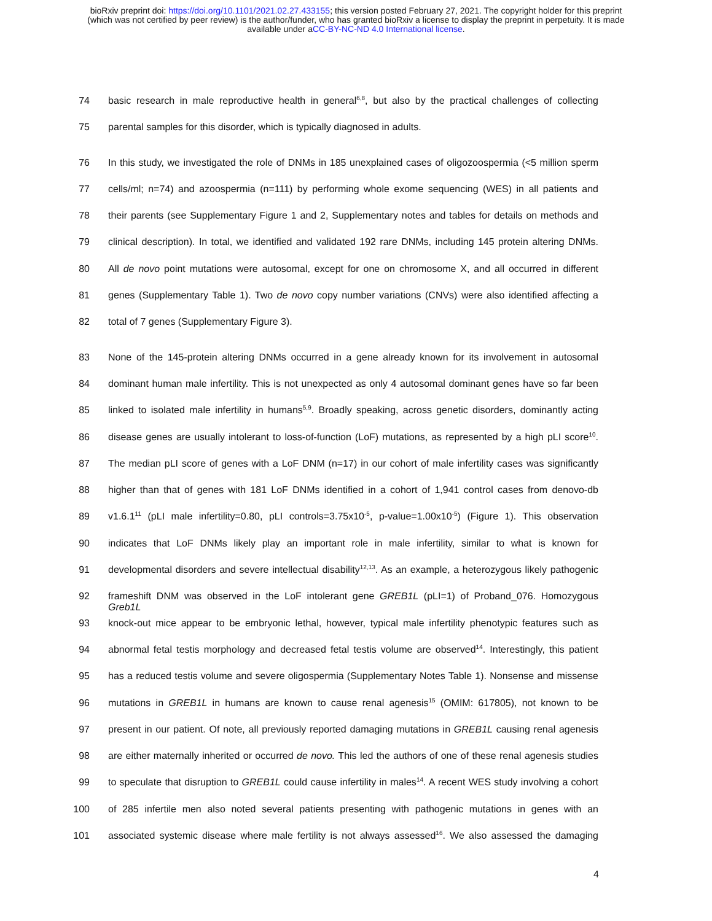bioRxiv preprint doi: https://doi.org/10.1101/2021.02.27.433155; this version posted February 27, 2021. The copyright holder for this preprint
(which was not certified by peer review) is the author/funder, who has granted bioRxiv a license to display the preprint in perpetuity. It is made
available under aCC-BY-NC-ND 4.0 International license.
74 basic research in male reproductive health in general<sup>6,8</sup>, but also by the practical challenges of collecting
75 parental samples for this disorder, which is typically diagnosed in adults.
76 In this study, we investigated the role of DNMs in 185 unexplained cases of oligozoospermia (<5 million sperm
77 cells/ml; n=74) and azoospermia (n=111) by performing whole exome sequencing (WES) in all patients and
78 their parents (see Supplementary Figure 1 and 2, Supplementary notes and tables for details on methods and
79 clinical description). In total, we identified and validated 192 rare DNMs, including 145 protein altering DNMs.
80 All de novo point mutations were autosomal, except for one on chromosome X, and all occurred in different
81 genes (Supplementary Table 1). Two de novo copy number variations (CNVs) were also identified affecting a
82 total of 7 genes (Supplementary Figure 3).
83 None of the 145-protein altering DNMs occurred in a gene already known for its involvement in autosomal
84 dominant human male infertility. This is not unexpected as only 4 autosomal dominant genes have so far been
85 linked to isolated male infertility in humans<sup>5,9</sup>. Broadly speaking, across genetic disorders, dominantly acting
86 disease genes are usually intolerant to loss-of-function (LoF) mutations, as represented by a high pLI score<sup>10</sup>.
87 The median pLI score of genes with a LoF DNM (n=17) in our cohort of male infertility cases was significantly
88 higher than that of genes with 181 LoF DNMs identified in a cohort of 1,941 control cases from denovo-db
89 v1.6.1<sup>11</sup> (pLI male infertility=0.80, pLI controls=3.75x10<sup>-5</sup>, p-value=1.00x10<sup>-5</sup>) (Figure 1). This observation
90 indicates that LoF DNMs likely play an important role in male infertility, similar to what is known for
91 developmental disorders and severe intellectual disability<sup>12,13</sup>. As an example, a heterozygous likely pathogenic
92 frameshift DNM was observed in the LoF intolerant gene GREB1L (pLI=1) of Proband_076. Homozygous Greb1L
93 knock-out mice appear to be embryonic lethal, however, typical male infertility phenotypic features such as
94 abnormal fetal testis morphology and decreased fetal testis volume are observed<sup>14</sup>. Interestingly, this patient
95 has a reduced testis volume and severe oligospermia (Supplementary Notes Table 1). Nonsense and missense
96 mutations in GREB1L in humans are known to cause renal agenesis<sup>15</sup> (OMIM: 617805), not known to be
97 present in our patient. Of note, all previously reported damaging mutations in GREB1L causing renal agenesis
98 are either maternally inherited or occurred de novo. This led the authors of one of these renal agenesis studies
99 to speculate that disruption to GREB1L could cause infertility in males<sup>14</sup>. A recent WES study involving a cohort
100 of 285 infertile men also noted several patients presenting with pathogenic mutations in genes with an
101 associated systemic disease where male fertility is not always assessed<sup>16</sup>. We also assessed the damaging
4